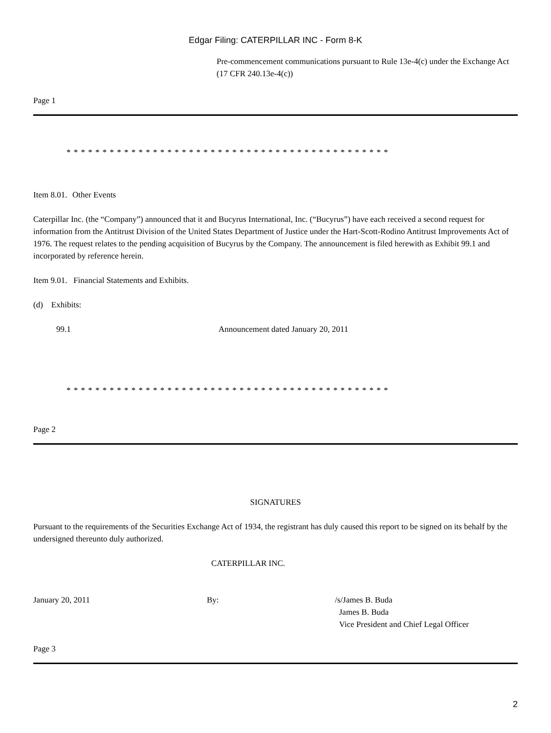Edgar Filing: CATERPILLAR INC - Form 8-K
Pre-commencement communications pursuant to Rule 13e-4(c) under the Exchange Act (17 CFR 240.13e-4(c))
Page 1
* * * * * * * * * * * * * * * * * * * * * * * * * * * * * * * * * * * * * * * * * * * * *
Item 8.01.
Other Events
Caterpillar Inc. (the “Company”) announced that it and Bucyrus International, Inc. (“Bucyrus”) have each received a second request for information from the Antitrust Division of the United States Department of Justice under the Hart-Scott-Rodino Antitrust Improvements Act of 1976. The request relates to the pending acquisition of Bucyrus by the Company. The announcement is filed herewith as Exhibit 99.1 and incorporated by reference herein.
Item 9.01. Financial Statements and Exhibits.
(d) Exhibits:
99.1 Announcement dated January 20, 2011
* * * * * * * * * * * * * * * * * * * * * * * * * * * * * * * * * * * * * * * * * * * * *
Page 2
SIGNATURES
Pursuant to the requirements of the Securities Exchange Act of 1934, the registrant has duly caused this report to be signed on its behalf by the undersigned thereunto duly authorized.
CATERPILLAR INC.
January 20, 2011 By: /s/James B. Buda
James B. Buda
Vice President and Chief Legal Officer
Page 3
2